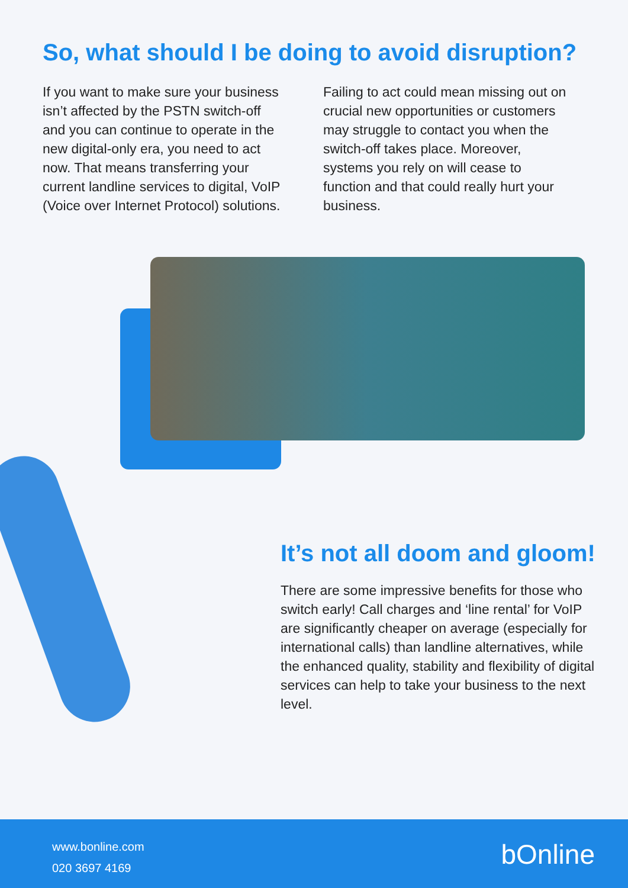So, what should I be doing to avoid disruption?
If you want to make sure your business isn’t affected by the PSTN switch-off and you can continue to operate in the new digital-only era, you need to act now. That means transferring your current landline services to digital, VoIP (Voice over Internet Protocol) solutions.
Failing to act could mean missing out on crucial new opportunities or customers may struggle to contact you when the switch-off takes place. Moreover, systems you rely on will cease to function and that could really hurt your business.
It’s not all doom and gloom!
There are some impressive benefits for those who switch early! Call charges and ‘line rental’ for VoIP are significantly cheaper on average (especially for international calls) than landline alternatives, while the enhanced quality, stability and flexibility of digital services can help to take your business to the next level.
www.bonline.com
020 3697 4169
bOnline